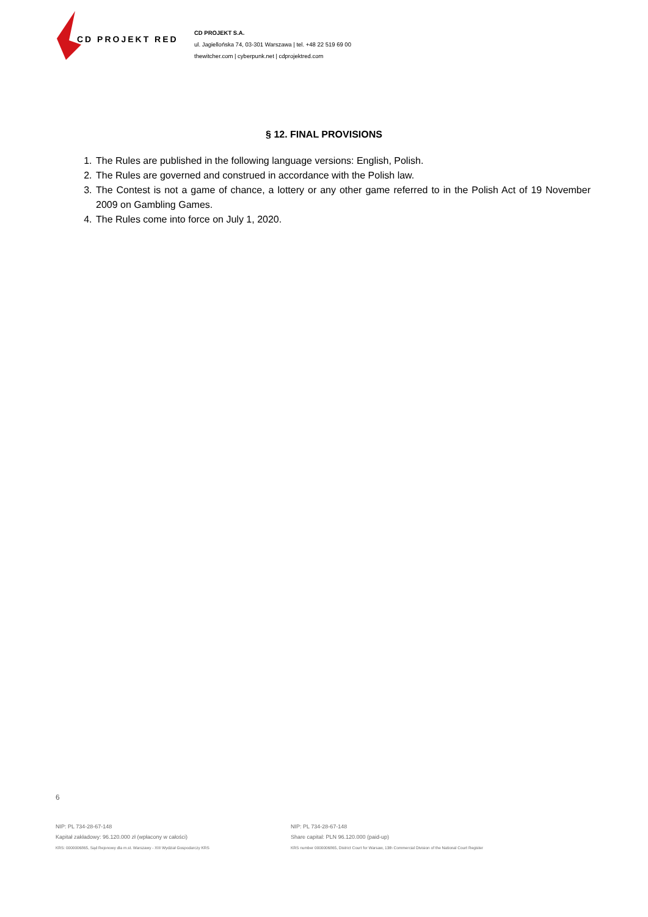CD PROJEKT RED
CD PROJEKT S.A.
ul. Jagiellońska 74, 03-301 Warszawa | tel. +48 22 519 69 00
thewitcher.com | cyberpunk.net | cdprojektred.com
§ 12. FINAL PROVISIONS
1. The Rules are published in the following language versions: English, Polish.
2. The Rules are governed and construed in accordance with the Polish law.
3. The Contest is not a game of chance, a lottery or any other game referred to in the Polish Act of 19 November 2009 on Gambling Games.
4. The Rules come into force on July 1, 2020.
6
NIP: PL 734-28-67-148
Kapitał zakładowy: 96.120.000 zł (wpłacony w całości)
KRS: 0000006865, Sąd Rejonowy dla m.st. Warszawy - XIII Wydział Gospodarczy KRS
NIP: PL 734-28-67-148
Share capital: PLN 96.120.000 (paid-up)
KRS number 0000006865, District Court for Warsaw, 13th Commercial Division of the National Court Register